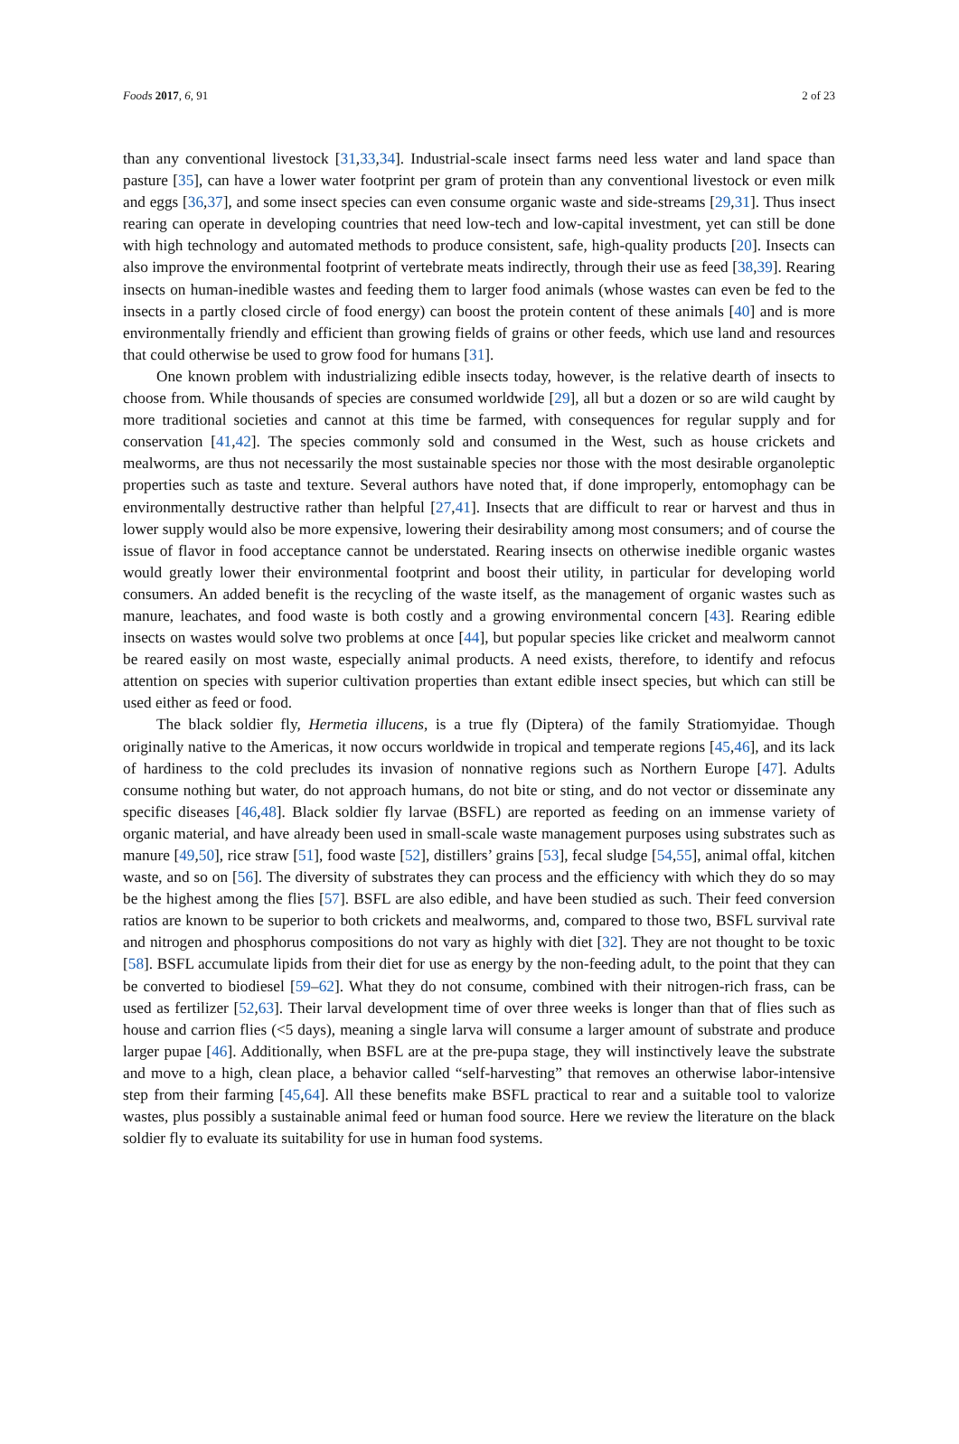Foods 2017, 6, 91 2 of 23
than any conventional livestock [31,33,34]. Industrial-scale insect farms need less water and land space than pasture [35], can have a lower water footprint per gram of protein than any conventional livestock or even milk and eggs [36,37], and some insect species can even consume organic waste and side-streams [29,31]. Thus insect rearing can operate in developing countries that need low-tech and low-capital investment, yet can still be done with high technology and automated methods to produce consistent, safe, high-quality products [20]. Insects can also improve the environmental footprint of vertebrate meats indirectly, through their use as feed [38,39]. Rearing insects on human-inedible wastes and feeding them to larger food animals (whose wastes can even be fed to the insects in a partly closed circle of food energy) can boost the protein content of these animals [40] and is more environmentally friendly and efficient than growing fields of grains or other feeds, which use land and resources that could otherwise be used to grow food for humans [31].
One known problem with industrializing edible insects today, however, is the relative dearth of insects to choose from. While thousands of species are consumed worldwide [29], all but a dozen or so are wild caught by more traditional societies and cannot at this time be farmed, with consequences for regular supply and for conservation [41,42]. The species commonly sold and consumed in the West, such as house crickets and mealworms, are thus not necessarily the most sustainable species nor those with the most desirable organoleptic properties such as taste and texture. Several authors have noted that, if done improperly, entomophagy can be environmentally destructive rather than helpful [27,41]. Insects that are difficult to rear or harvest and thus in lower supply would also be more expensive, lowering their desirability among most consumers; and of course the issue of flavor in food acceptance cannot be understated. Rearing insects on otherwise inedible organic wastes would greatly lower their environmental footprint and boost their utility, in particular for developing world consumers. An added benefit is the recycling of the waste itself, as the management of organic wastes such as manure, leachates, and food waste is both costly and a growing environmental concern [43]. Rearing edible insects on wastes would solve two problems at once [44], but popular species like cricket and mealworm cannot be reared easily on most waste, especially animal products. A need exists, therefore, to identify and refocus attention on species with superior cultivation properties than extant edible insect species, but which can still be used either as feed or food.
The black soldier fly, Hermetia illucens, is a true fly (Diptera) of the family Stratiomyidae. Though originally native to the Americas, it now occurs worldwide in tropical and temperate regions [45,46], and its lack of hardiness to the cold precludes its invasion of nonnative regions such as Northern Europe [47]. Adults consume nothing but water, do not approach humans, do not bite or sting, and do not vector or disseminate any specific diseases [46,48]. Black soldier fly larvae (BSFL) are reported as feeding on an immense variety of organic material, and have already been used in small-scale waste management purposes using substrates such as manure [49,50], rice straw [51], food waste [52], distillers’ grains [53], fecal sludge [54,55], animal offal, kitchen waste, and so on [56]. The diversity of substrates they can process and the efficiency with which they do so may be the highest among the flies [57]. BSFL are also edible, and have been studied as such. Their feed conversion ratios are known to be superior to both crickets and mealworms, and, compared to those two, BSFL survival rate and nitrogen and phosphorus compositions do not vary as highly with diet [32]. They are not thought to be toxic [58]. BSFL accumulate lipids from their diet for use as energy by the non-feeding adult, to the point that they can be converted to biodiesel [59–62]. What they do not consume, combined with their nitrogen-rich frass, can be used as fertilizer [52,63]. Their larval development time of over three weeks is longer than that of flies such as house and carrion flies (<5 days), meaning a single larva will consume a larger amount of substrate and produce larger pupae [46]. Additionally, when BSFL are at the pre-pupa stage, they will instinctively leave the substrate and move to a high, clean place, a behavior called “self-harvesting” that removes an otherwise labor-intensive step from their farming [45,64]. All these benefits make BSFL practical to rear and a suitable tool to valorize wastes, plus possibly a sustainable animal feed or human food source. Here we review the literature on the black soldier fly to evaluate its suitability for use in human food systems.